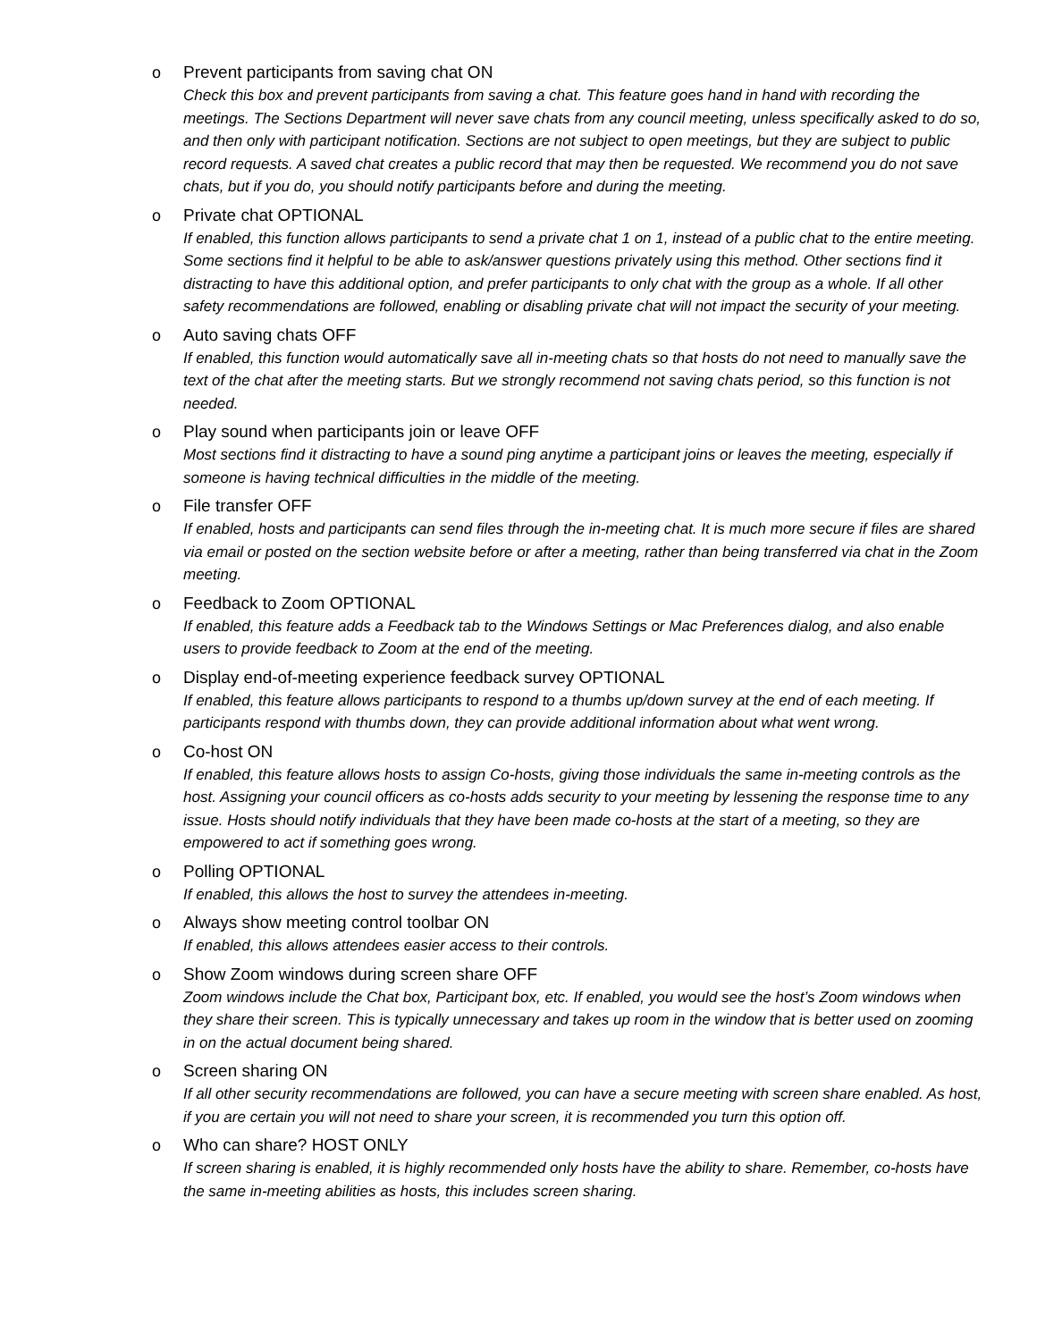o Prevent participants from saving chat ON
Check this box and prevent participants from saving a chat. This feature goes hand in hand with recording the meetings. The Sections Department will never save chats from any council meeting, unless specifically asked to do so, and then only with participant notification. Sections are not subject to open meetings, but they are subject to public record requests. A saved chat creates a public record that may then be requested. We recommend you do not save chats, but if you do, you should notify participants before and during the meeting.
o Private chat OPTIONAL
If enabled, this function allows participants to send a private chat 1 on 1, instead of a public chat to the entire meeting. Some sections find it helpful to be able to ask/answer questions privately using this method. Other sections find it distracting to have this additional option, and prefer participants to only chat with the group as a whole. If all other safety recommendations are followed, enabling or disabling private chat will not impact the security of your meeting.
o Auto saving chats OFF
If enabled, this function would automatically save all in-meeting chats so that hosts do not need to manually save the text of the chat after the meeting starts. But we strongly recommend not saving chats period, so this function is not needed.
o Play sound when participants join or leave OFF
Most sections find it distracting to have a sound ping anytime a participant joins or leaves the meeting, especially if someone is having technical difficulties in the middle of the meeting.
o File transfer OFF
If enabled, hosts and participants can send files through the in-meeting chat. It is much more secure if files are shared via email or posted on the section website before or after a meeting, rather than being transferred via chat in the Zoom meeting.
o Feedback to Zoom OPTIONAL
If enabled, this feature adds a Feedback tab to the Windows Settings or Mac Preferences dialog, and also enable users to provide feedback to Zoom at the end of the meeting.
o Display end-of-meeting experience feedback survey OPTIONAL
If enabled, this feature allows participants to respond to a thumbs up/down survey at the end of each meeting. If participants respond with thumbs down, they can provide additional information about what went wrong.
o Co-host ON
If enabled, this feature allows hosts to assign Co-hosts, giving those individuals the same in-meeting controls as the host. Assigning your council officers as co-hosts adds security to your meeting by lessening the response time to any issue. Hosts should notify individuals that they have been made co-hosts at the start of a meeting, so they are empowered to act if something goes wrong.
o Polling OPTIONAL
If enabled, this allows the host to survey the attendees in-meeting.
o Always show meeting control toolbar ON
If enabled, this allows attendees easier access to their controls.
o Show Zoom windows during screen share OFF
Zoom windows include the Chat box, Participant box, etc. If enabled, you would see the host’s Zoom windows when they share their screen. This is typically unnecessary and takes up room in the window that is better used on zooming in on the actual document being shared.
o Screen sharing ON
If all other security recommendations are followed, you can have a secure meeting with screen share enabled. As host, if you are certain you will not need to share your screen, it is recommended you turn this option off.
o Who can share? HOST ONLY
If screen sharing is enabled, it is highly recommended only hosts have the ability to share. Remember, co-hosts have the same in-meeting abilities as hosts, this includes screen sharing.